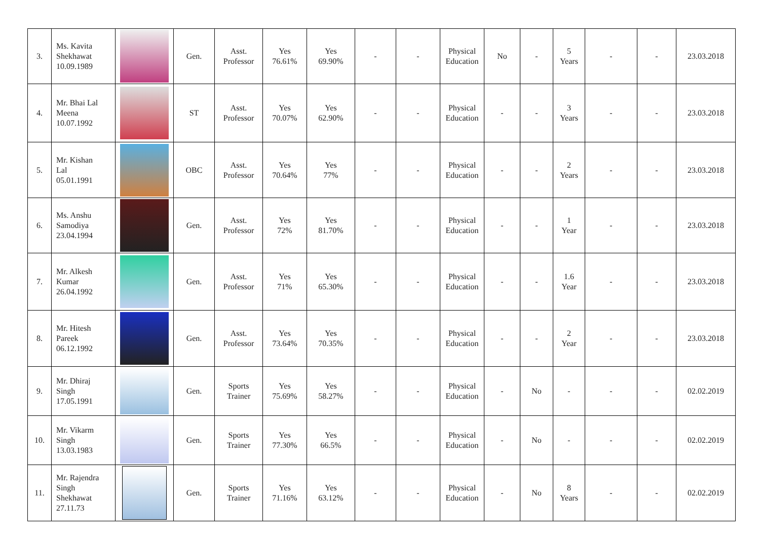| 3. | Ms. Kavita Shekhawat 10.09.1989 | | Gen. | Asst. Professor | Yes 76.61% | Yes 69.90% | - | - | Physical Education | No | - | 5 Years | - | - | 23.03.2018 |
| 4. | Mr. Bhai Lal Meena 10.07.1992 | | ST | Asst. Professor | Yes 70.07% | Yes 62.90% | - | - | Physical Education | - | - | 3 Years | - | - | 23.03.2018 |
| 5. | Mr. Kishan Lal 05.01.1991 | | OBC | Asst. Professor | Yes 70.64% | Yes 77% | - | - | Physical Education | - | - | 2 Years | - | - | 23.03.2018 |
| 6. | Ms. Anshu Samodiya 23.04.1994 | | Gen. | Asst. Professor | Yes 72% | Yes 81.70% | - | - | Physical Education | - | - | 1 Year | - | - | 23.03.2018 |
| 7. | Mr. Alkesh Kumar 26.04.1992 | | Gen. | Asst. Professor | Yes 71% | Yes 65.30% | - | - | Physical Education | - | - | 1.6 Year | - | - | 23.03.2018 |
| 8. | Mr. Hitesh Pareek 06.12.1992 | | Gen. | Asst. Professor | Yes 73.64% | Yes 70.35% | - | - | Physical Education | - | - | 2 Year | - | - | 23.03.2018 |
| 9. | Mr. Dhiraj Singh 17.05.1991 | | Gen. | Sports Trainer | Yes 75.69% | Yes 58.27% | - | - | Physical Education | - | No | - | - | - | 02.02.2019 |
| 10. | Mr. Vikarm Singh 13.03.1983 | | Gen. | Sports Trainer | Yes 77.30% | Yes 66.5% | - | - | Physical Education | - | No | - | - | - | 02.02.2019 |
| 11. | Mr. Rajendra Singh Shekhawat 27.11.73 | | Gen. | Sports Trainer | Yes 71.16% | Yes 63.12% | - | - | Physical Education | - | No | 8 Years | - | - | 02.02.2019 |